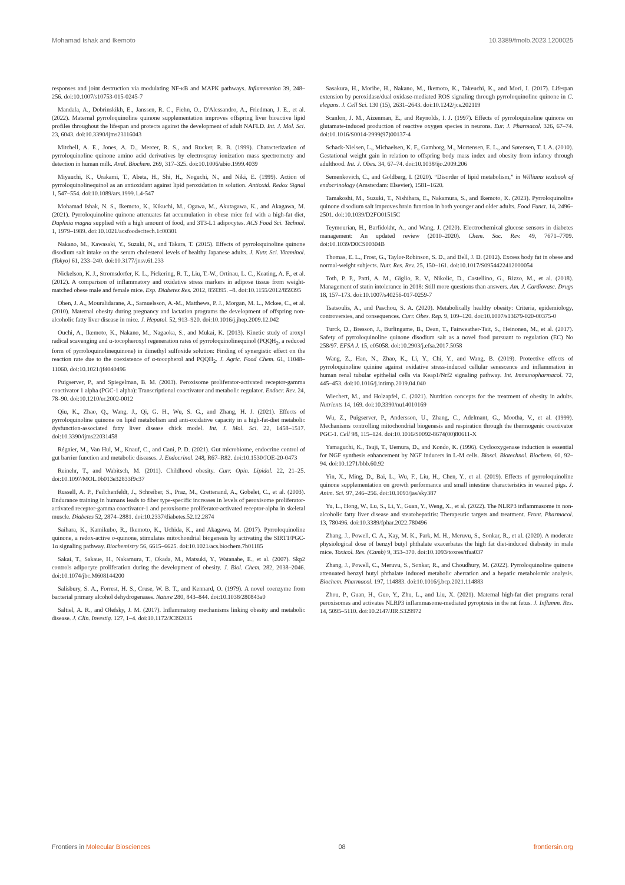Mohamad Ishak and Ikemoto 10.3389/fmolb.2023.1200025
responses and joint destruction via modulating NF-κB and MAPK pathways. Inflammation 39, 248–256. doi:10.1007/s10753-015-0245-7
Mandala, A., Dobrinskikh, E., Janssen, R. C., Fiehn, O., D'Alessandro, A., Friedman, J. E., et al. (2022). Maternal pyrroloquinoline quinone supplementation improves offspring liver bioactive lipid profiles throughout the lifespan and protects against the development of adult NAFLD. Int. J. Mol. Sci. 23, 6043. doi:10.3390/ijms23116043
Mitchell, A. E., Jones, A. D., Mercer, R. S., and Rucker, R. B. (1999). Characterization of pyrroloquinoline quinone amino acid derivatives by electrospray ionization mass spectrometry and detection in human milk. Anal. Biochem. 269, 317–325. doi:10.1006/abio.1999.4039
Miyauchi, K., Urakami, T., Abeta, H., Shi, H., Noguchi, N., and Niki, E. (1999). Action of pyrroloquinolinequinol as an antioxidant against lipid peroxidation in solution. Antioxid. Redox Signal 1, 547–554. doi:10.1089/ars.1999.1.4-547
Mohamad Ishak, N. S., Ikemoto, K., Kikuchi, M., Ogawa, M., Akutagawa, K., and Akagawa, M. (2021). Pyrroloquinoline quinone attenuates fat accumulation in obese mice fed with a high-fat diet, Daphnia magna supplied with a high amount of food, and 3T3-L1 adipocytes. ACS Food Sci. Technol. 1, 1979–1989. doi:10.1021/acsfoodscitech.1c00301
Nakano, M., Kawasaki, Y., Suzuki, N., and Takara, T. (2015). Effects of pyrroloquinoline quinone disodium salt intake on the serum cholesterol levels of healthy Japanese adults. J. Nutr. Sci. Vitaminol. (Tokyo) 61, 233–240. doi:10.3177/jnsv.61.233
Nickelson, K. J., Stromsdorfer, K. L., Pickering, R. T., Liu, T.-W., Ortinau, L. C., Keating, A. F., et al. (2012). A comparison of inflammatory and oxidative stress markers in adipose tissue from weight-matched obese male and female mice. Exp. Diabetes Res. 2012, 859395. –8. doi:10.1155/2012/859395
Oben, J. A., Mouralidarane, A., Samuelsson, A.-M., Matthews, P. J., Morgan, M. L., Mckee, C., et al. (2010). Maternal obesity during pregnancy and lactation programs the development of offspring non-alcoholic fatty liver disease in mice. J. Hepatol. 52, 913–920. doi:10.1016/j.jhep.2009.12.042
Ouchi, A., Ikemoto, K., Nakano, M., Nagaoka, S., and Mukai, K. (2013). Kinetic study of aroxyl radical scavenging and α-tocopheroxyl regeneration rates of pyrroloquinolinequinol (PQQH<sub>2</sub>, a reduced form of pyrroloquinolinequinone) in dimethyl sulfoxide solution: Finding of synergistic effect on the reaction rate due to the coexistence of α-tocopherol and PQQH<sub>2</sub>. J. Agric. Food Chem. 61, 11048–11060. doi:10.1021/jf4040496
Puigserver, P., and Spiegelman, B. M. (2003). Peroxisome proliferator-activated receptor-gamma coactivator 1 alpha (PGC-1 alpha): Transcriptional coactivator and metabolic regulator. Endocr. Rev. 24, 78–90. doi:10.1210/er.2002-0012
Qiu, K., Zhao, Q., Wang, J., Qi, G. H., Wu, S. G., and Zhang, H. J. (2021). Effects of pyrroloquinoline quinone on lipid metabolism and anti-oxidative capacity in a high-fat-diet metabolic dysfunction-associated fatty liver disease chick model. Int. J. Mol. Sci. 22, 1458–1517. doi:10.3390/ijms22031458
Régnier, M., Van Hul, M., Knauf, C., and Cani, P. D. (2021). Gut microbiome, endocrine control of gut barrier function and metabolic diseases. J. Endocrinol. 248, R67–R82. doi:10.1530/JOE-20-0473
Reinehr, T., and Wabitsch, M. (2011). Childhood obesity. Curr. Opin. Lipidol. 22, 21–25. doi:10.1097/MOL.0b013e32833f9c37
Russell, A. P., Feilchenfeldt, J., Schreiber, S., Praz, M., Crettenand, A., Gobelet, C., et al. (2003). Endurance training in humans leads to fiber type-specific increases in levels of peroxisome proliferator-activated receptor-gamma coactivator-1 and peroxisome proliferator-activated receptor-alpha in skeletal muscle. Diabetes 52, 2874–2881. doi:10.2337/diabetes.52.12.2874
Saihara, K., Kamikubo, R., Ikemoto, K., Uchida, K., and Akagawa, M. (2017). Pyrroloquinoline quinone, a redox-active o-quinone, stimulates mitochondrial biogenesis by activating the SIRT1/PGC-1α signaling pathway. Biochemistry 56, 6615–6625. doi:10.1021/acs.biochem.7b01185
Sakai, T., Sakaue, H., Nakamura, T., Okada, M., Matsuki, Y., Watanabe, E., et al. (2007). Skp2 controls adipocyte proliferation during the development of obesity. J. Biol. Chem. 282, 2038–2046. doi:10.1074/jbc.M608144200
Salisbury, S. A., Forrest, H. S., Cruse, W. B. T., and Kennard, O. (1979). A novel coenzyme from bacterial primary alcohol dehydrogenases. Nature 280, 843–844. doi:10.1038/280843a0
Saltiel, A. R., and Olefsky, J. M. (2017). Inflammatory mechanisms linking obesity and metabolic disease. J. Clin. Investig. 127, 1–4. doi:10.1172/JCI92035
Sasakura, H., Moribe, H., Nakano, M., Ikemoto, K., Takeuchi, K., and Mori, I. (2017). Lifespan extension by peroxidase/dual oxidase-mediated ROS signaling through pyrroloquinoline quinone in C. elegans. J. Cell Sci. 130 (15), 2631–2643. doi:10.1242/jcs.202119
Scanlon, J. M., Aizenman, E., and Reynolds, I. J. (1997). Effects of pyrroloquinoline quinone on glutamate-induced production of reactive oxygen species in neurons. Eur. J. Pharmacol. 326, 67–74. doi:10.1016/S0014-2999(97)00137-4
Schack-Nielsen, L., Michaelsen, K. F., Gamborg, M., Mortensen, E. L., and Sørensen, T. I. A. (2010). Gestational weight gain in relation to offspring body mass index and obesity from infancy through adulthood. Int. J. Obes. 34, 67–74. doi:10.1038/ijo.2009.206
Semenkovich, C., and Goldberg, I. (2020). “Disorder of lipid metabolism,” in Williams textbook of endocrinology (Amsterdam: Elsevier), 1581–1620.
Tamakoshi, M., Suzuki, T., Nishihara, E., Nakamura, S., and Ikemoto, K. (2023). Pyrroloquinoline quinone disodium salt improves brain function in both younger and older adults. Food Funct. 14, 2496–2501. doi:10.1039/D2FO01515C
Teymourian, H., Barfidokht, A., and Wang, J. (2020). Electrochemical glucose sensors in diabetes management: An updated review (2010–2020). Chem. Soc. Rev. 49, 7671–7709. doi:10.1039/D0CS00304B
Thomas, E. L., Frost, G., Taylor-Robinson, S. D., and Bell, J. D. (2012). Excess body fat in obese and normal-weight subjects. Nutr. Res. Rev. 25, 150–161. doi:10.1017/S0954422412000054
Toth, P. P., Patti, A. M., Giglio, R. V., Nikolic, D., Castellino, G., Rizzo, M., et al. (2018). Management of statin intolerance in 2018: Still more questions than answers. Am. J. Cardiovasc. Drugs 18, 157–173. doi:10.1007/s40256-017-0259-7
Tsatsoulis, A., and Paschou, S. A. (2020). Metabolically healthy obesity: Criteria, epidemiology, controversies, and consequences. Curr. Obes. Rep. 9, 109–120. doi:10.1007/s13679-020-00375-0
Turck, D., Bresson, J., Burlingame, B., Dean, T., Fairweather-Tait, S., Heinonen, M., et al. (2017). Safety of pyrroloquinoline quinone disodium salt as a novel food pursuant to regulation (EC) No 258/97. EFSA J. 15, e05058. doi:10.2903/j.efsa.2017.5058
Wang, Z., Han, N., Zhao, K., Li, Y., Chi, Y., and Wang, B. (2019). Protective effects of pyrroloquinoline quinine against oxidative stress-induced cellular senescence and inflammation in human renal tubular epithelial cells via Keap1/Nrf2 signaling pathway. Int. Immunopharmacol. 72, 445–453. doi:10.1016/j.intimp.2019.04.040
Wiechert, M., and Holzapfel, C. (2021). Nutrition concepts for the treatment of obesity in adults. Nutrients 14, 169. doi:10.3390/nu14010169
Wu, Z., Puigserver, P., Andersson, U., Zhang, C., Adelmant, G., Mootha, V., et al. (1999). Mechanisms controlling mitochondrial biogenesis and respiration through the thermogenic coactivator PGC-1. Cell 98, 115–124. doi:10.1016/S0092-8674(00)80611-X
Yamaguchi, K., Tsuji, T., Uemura, D., and Kondo, K. (1996). Cyclooxygenase induction is essential for NGF synthesis enhancement by NGF inducers in L-M cells. Biosci. Biotechnol. Biochem. 60, 92–94. doi:10.1271/bbb.60.92
Yin, X., Ming, D., Bai, L., Wu, F., Liu, H., Chen, Y., et al. (2019). Effects of pyrroloquinoline quinone supplementation on growth performance and small intestine characteristics in weaned pigs. J. Anim. Sci. 97, 246–256. doi:10.1093/jas/sky387
Yu, L., Hong, W., Lu, S., Li, Y., Guan, Y., Weng, X., et al. (2022). The NLRP3 inflammasome in non-alcoholic fatty liver disease and steatohepatitis: Therapeutic targets and treatment. Front. Pharmacol. 13, 780496. doi:10.3389/fphar.2022.780496
Zhang, J., Powell, C. A., Kay, M. K., Park, M. H., Meruvu, S., Sonkar, R., et al. (2020). A moderate physiological dose of benzyl butyl phthalate exacerbates the high fat diet-induced diabesity in male mice. Toxicol. Res. (Camb) 9, 353–370. doi:10.1093/toxres/tfaa037
Zhang, J., Powell, C., Meruvu, S., Sonkar, R., and Choudhury, M. (2022). Pyrroloquinoline quinone attenuated benzyl butyl phthalate induced metabolic aberration and a hepatic metabolomic analysis. Biochem. Pharmacol. 197, 114883. doi:10.1016/j.bcp.2021.114883
Zhou, P., Guan, H., Guo, Y., Zhu, L., and Liu, X. (2021). Maternal high-fat diet programs renal peroxisomes and activates NLRP3 inflammasome-mediated pyroptosis in the rat fetus. J. Inflamm. Res. 14, 5095–5110. doi:10.2147/JIR.S329972
Frontiers in Molecular Biosciences 08 frontiersin.org